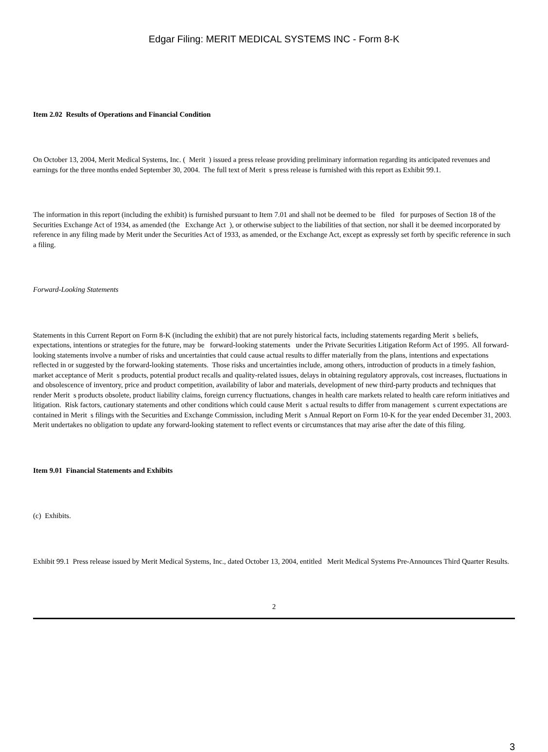Edgar Filing: MERIT MEDICAL SYSTEMS INC - Form 8-K
Item 2.02 Results of Operations and Financial Condition
On October 13, 2004, Merit Medical Systems, Inc. ( Merit ) issued a press release providing preliminary information regarding its anticipated revenues and earnings for the three months ended September 30, 2004. The full text of Merit s press release is furnished with this report as Exhibit 99.1.
The information in this report (including the exhibit) is furnished pursuant to Item 7.01 and shall not be deemed to be filed for purposes of Section 18 of the Securities Exchange Act of 1934, as amended (the Exchange Act ), or otherwise subject to the liabilities of that section, nor shall it be deemed incorporated by reference in any filing made by Merit under the Securities Act of 1933, as amended, or the Exchange Act, except as expressly set forth by specific reference in such a filing.
Forward-Looking Statements
Statements in this Current Report on Form 8-K (including the exhibit) that are not purely historical facts, including statements regarding Merit s beliefs, expectations, intentions or strategies for the future, may be forward-looking statements under the Private Securities Litigation Reform Act of 1995. All forward-looking statements involve a number of risks and uncertainties that could cause actual results to differ materially from the plans, intentions and expectations reflected in or suggested by the forward-looking statements. Those risks and uncertainties include, among others, introduction of products in a timely fashion, market acceptance of Merit s products, potential product recalls and quality-related issues, delays in obtaining regulatory approvals, cost increases, fluctuations in and obsolescence of inventory, price and product competition, availability of labor and materials, development of new third-party products and techniques that render Merit s products obsolete, product liability claims, foreign currency fluctuations, changes in health care markets related to health care reform initiatives and litigation. Risk factors, cautionary statements and other conditions which could cause Merit s actual results to differ from management s current expectations are contained in Merit s filings with the Securities and Exchange Commission, including Merit s Annual Report on Form 10-K for the year ended December 31, 2003. Merit undertakes no obligation to update any forward-looking statement to reflect events or circumstances that may arise after the date of this filing.
Item 9.01 Financial Statements and Exhibits
(c) Exhibits.
Exhibit 99.1 Press release issued by Merit Medical Systems, Inc., dated October 13, 2004, entitled Merit Medical Systems Pre-Announces Third Quarter Results.
2
3